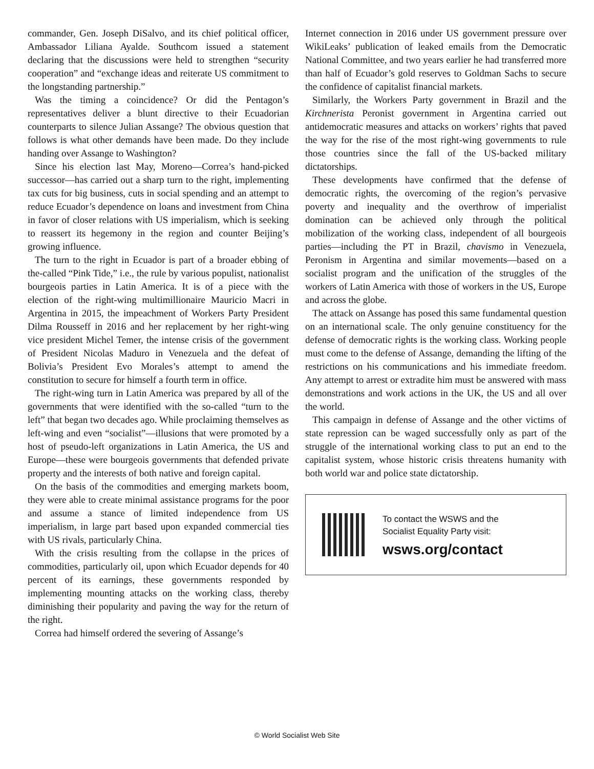commander, Gen. Joseph DiSalvo, and its chief political officer, Ambassador Liliana Ayalde. Southcom issued a statement declaring that the discussions were held to strengthen “security cooperation” and “exchange ideas and reiterate US commitment to the longstanding partnership.”
Was the timing a coincidence? Or did the Pentagon’s representatives deliver a blunt directive to their Ecuadorian counterparts to silence Julian Assange? The obvious question that follows is what other demands have been made. Do they include handing over Assange to Washington?
Since his election last May, Moreno—Correa’s hand-picked successor—has carried out a sharp turn to the right, implementing tax cuts for big business, cuts in social spending and an attempt to reduce Ecuador’s dependence on loans and investment from China in favor of closer relations with US imperialism, which is seeking to reassert its hegemony in the region and counter Beijing’s growing influence.
The turn to the right in Ecuador is part of a broader ebbing of the-called “Pink Tide,” i.e., the rule by various populist, nationalist bourgeois parties in Latin America. It is of a piece with the election of the right-wing multimillionaire Mauricio Macri in Argentina in 2015, the impeachment of Workers Party President Dilma Rousseff in 2016 and her replacement by her right-wing vice president Michel Temer, the intense crisis of the government of President Nicolas Maduro in Venezuela and the defeat of Bolivia’s President Evo Morales’s attempt to amend the constitution to secure for himself a fourth term in office.
The right-wing turn in Latin America was prepared by all of the governments that were identified with the so-called “turn to the left” that began two decades ago. While proclaiming themselves as left-wing and even “socialist”—illusions that were promoted by a host of pseudo-left organizations in Latin America, the US and Europe—these were bourgeois governments that defended private property and the interests of both native and foreign capital.
On the basis of the commodities and emerging markets boom, they were able to create minimal assistance programs for the poor and assume a stance of limited independence from US imperialism, in large part based upon expanded commercial ties with US rivals, particularly China.
With the crisis resulting from the collapse in the prices of commodities, particularly oil, upon which Ecuador depends for 40 percent of its earnings, these governments responded by implementing mounting attacks on the working class, thereby diminishing their popularity and paving the way for the return of the right.
Correa had himself ordered the severing of Assange’s
Internet connection in 2016 under US government pressure over WikiLeaks’ publication of leaked emails from the Democratic National Committee, and two years earlier he had transferred more than half of Ecuador’s gold reserves to Goldman Sachs to secure the confidence of capitalist financial markets.
Similarly, the Workers Party government in Brazil and the Kirchnerista Peronist government in Argentina carried out antidemocratic measures and attacks on workers’ rights that paved the way for the rise of the most right-wing governments to rule those countries since the fall of the US-backed military dictatorships.
These developments have confirmed that the defense of democratic rights, the overcoming of the region’s pervasive poverty and inequality and the overthrow of imperialist domination can be achieved only through the political mobilization of the working class, independent of all bourgeois parties—including the PT in Brazil, chavismo in Venezuela, Peronism in Argentina and similar movements—based on a socialist program and the unification of the struggles of the workers of Latin America with those of workers in the US, Europe and across the globe.
The attack on Assange has posed this same fundamental question on an international scale. The only genuine constituency for the defense of democratic rights is the working class. Working people must come to the defense of Assange, demanding the lifting of the restrictions on his communications and his immediate freedom. Any attempt to arrest or extradite him must be answered with mass demonstrations and work actions in the UK, the US and all over the world.
This campaign in defense of Assange and the other victims of state repression can be waged successfully only as part of the struggle of the international working class to put an end to the capitalist system, whose historic crisis threatens humanity with both world war and police state dictatorship.
To contact the WSWS and the
Socialist Equality Party visit:
wsws.org/contact
© World Socialist Web Site